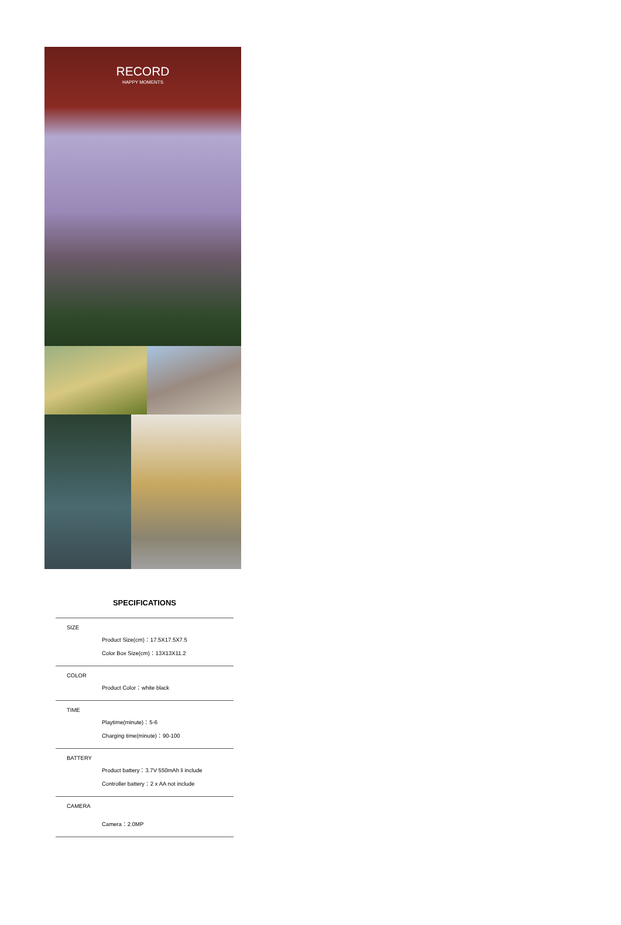RECORD
HAPPY MOMENTS
SPECIFICATIONS
SIZE
Product Size(cm)：17.5X17.5X7.5
Color Box Size(cm)：13X13X11.2
COLOR
Product Color：white black
TIME
Playtime(minute)：5-6
Charging time(minute)：90-100
BATTERY
Product battery：3.7V 550mAh li include
Controller battery：2 x AA not include
CAMERA
Camera：2.0MP